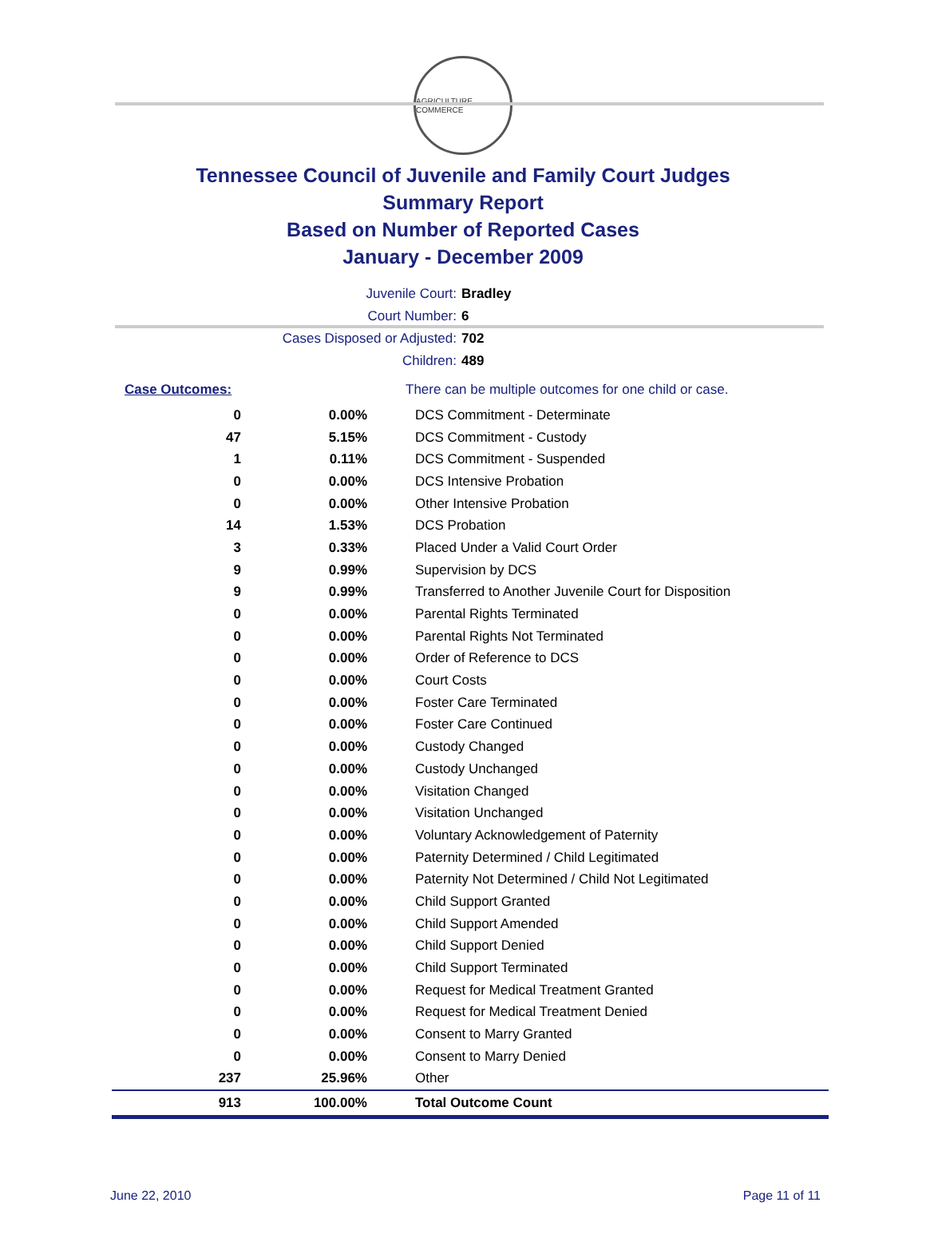AGRICULTURE COMMERCE
Tennessee Council of Juvenile and Family Court Judges
Summary Report
Based on Number of Reported Cases
January - December 2009
Juvenile Court: Bradley
Court Number: 6
Cases Disposed or Adjusted: 702
Children: 489
| Case Outcomes: | | There can be multiple outcomes for one child or case. |
| 0 | 0.00% | DCS Commitment - Determinate |
| 47 | 5.15% | DCS Commitment - Custody |
| 1 | 0.11% | DCS Commitment - Suspended |
| 0 | 0.00% | DCS Intensive Probation |
| 0 | 0.00% | Other Intensive Probation |
| 14 | 1.53% | DCS Probation |
| 3 | 0.33% | Placed Under a Valid Court Order |
| 9 | 0.99% | Supervision by DCS |
| 9 | 0.99% | Transferred to Another Juvenile Court for Disposition |
| 0 | 0.00% | Parental Rights Terminated |
| 0 | 0.00% | Parental Rights Not Terminated |
| 0 | 0.00% | Order of Reference to DCS |
| 0 | 0.00% | Court Costs |
| 0 | 0.00% | Foster Care Terminated |
| 0 | 0.00% | Foster Care Continued |
| 0 | 0.00% | Custody Changed |
| 0 | 0.00% | Custody Unchanged |
| 0 | 0.00% | Visitation Changed |
| 0 | 0.00% | Visitation Unchanged |
| 0 | 0.00% | Voluntary Acknowledgement of Paternity |
| 0 | 0.00% | Paternity Determined / Child Legitimated |
| 0 | 0.00% | Paternity Not Determined / Child Not Legitimated |
| 0 | 0.00% | Child Support Granted |
| 0 | 0.00% | Child Support Amended |
| 0 | 0.00% | Child Support Denied |
| 0 | 0.00% | Child Support Terminated |
| 0 | 0.00% | Request for Medical Treatment Granted |
| 0 | 0.00% | Request for Medical Treatment Denied |
| 0 | 0.00% | Consent to Marry Granted |
| 0 | 0.00% | Consent to Marry Denied |
| 237 | 25.96% | Other |
| 913 | 100.00% | Total Outcome Count |
June 22, 2010 Page 11 of 11